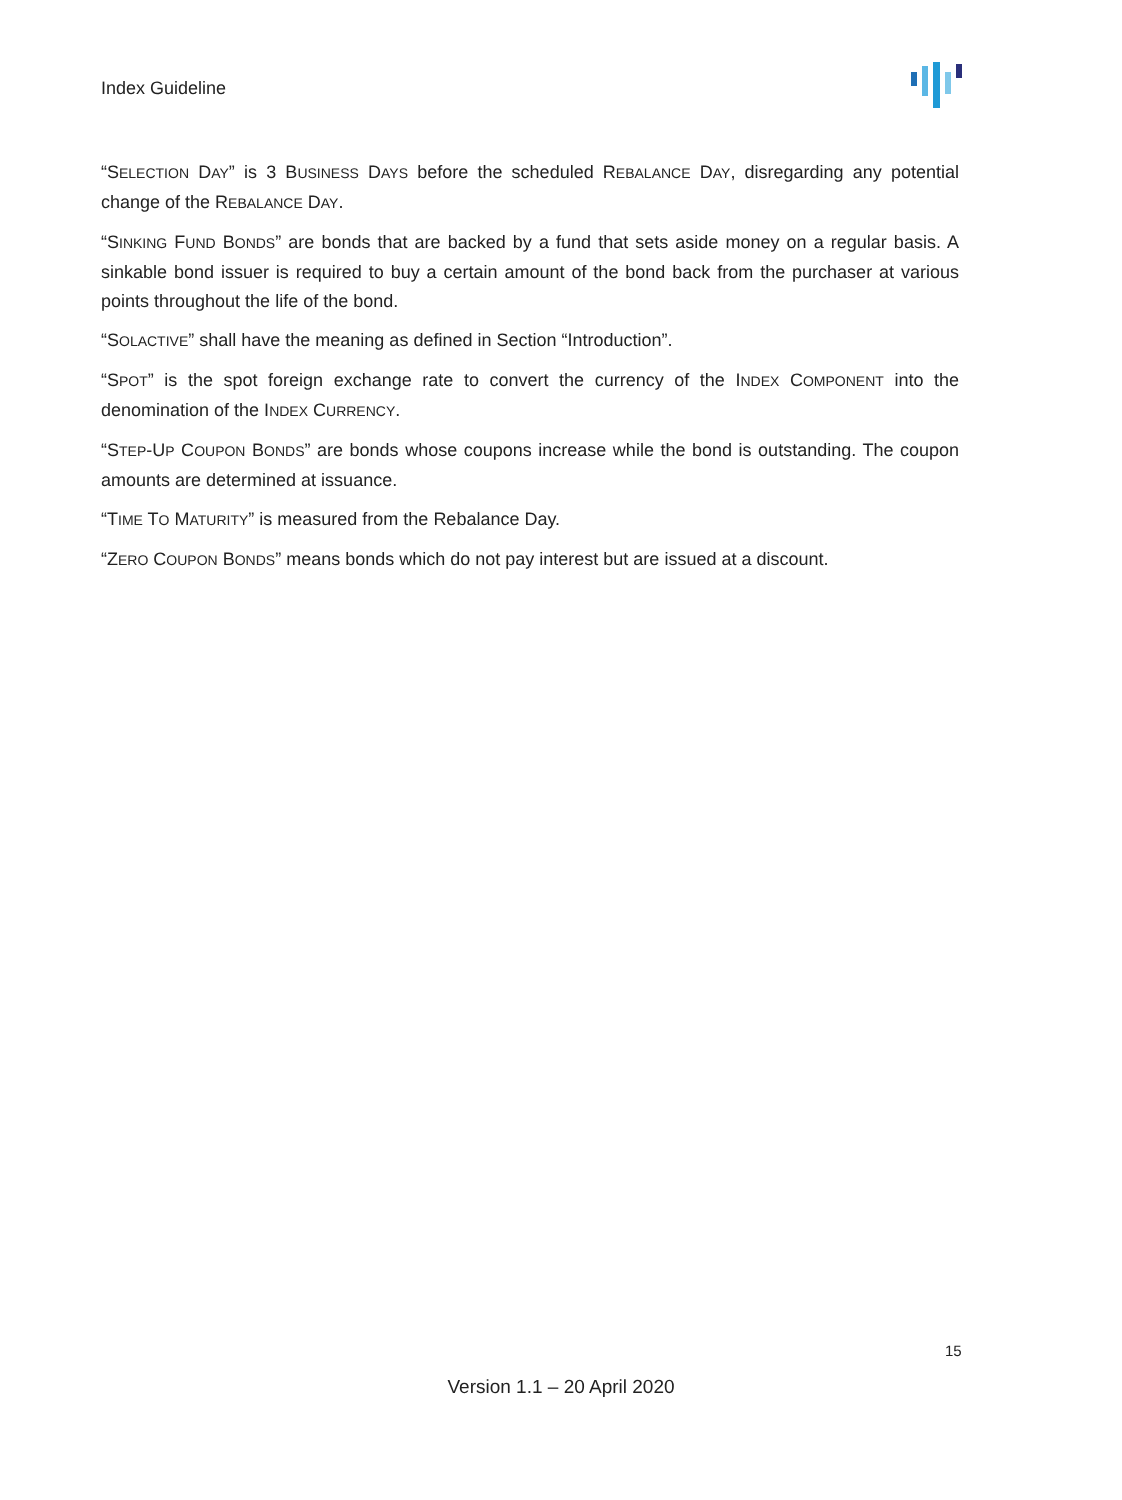Index Guideline
“SELECTION DAY” is 3 BUSINESS DAYS before the scheduled REBALANCE DAY, disregarding any potential change of the REBALANCE DAY.
“SINKING FUND BONDS” are bonds that are backed by a fund that sets aside money on a regular basis. A sinkable bond issuer is required to buy a certain amount of the bond back from the purchaser at various points throughout the life of the bond.
“SOLACTIVE” shall have the meaning as defined in Section “Introduction”.
“SPOT” is the spot foreign exchange rate to convert the currency of the INDEX COMPONENT into the denomination of the INDEX CURRENCY.
“STEP-UP COUPON BONDS” are bonds whose coupons increase while the bond is outstanding. The coupon amounts are determined at issuance.
“TIME TO MATURITY” is measured from the Rebalance Day.
“ZERO COUPON BONDS” means bonds which do not pay interest but are issued at a discount.
15
Version 1.1 – 20 April 2020